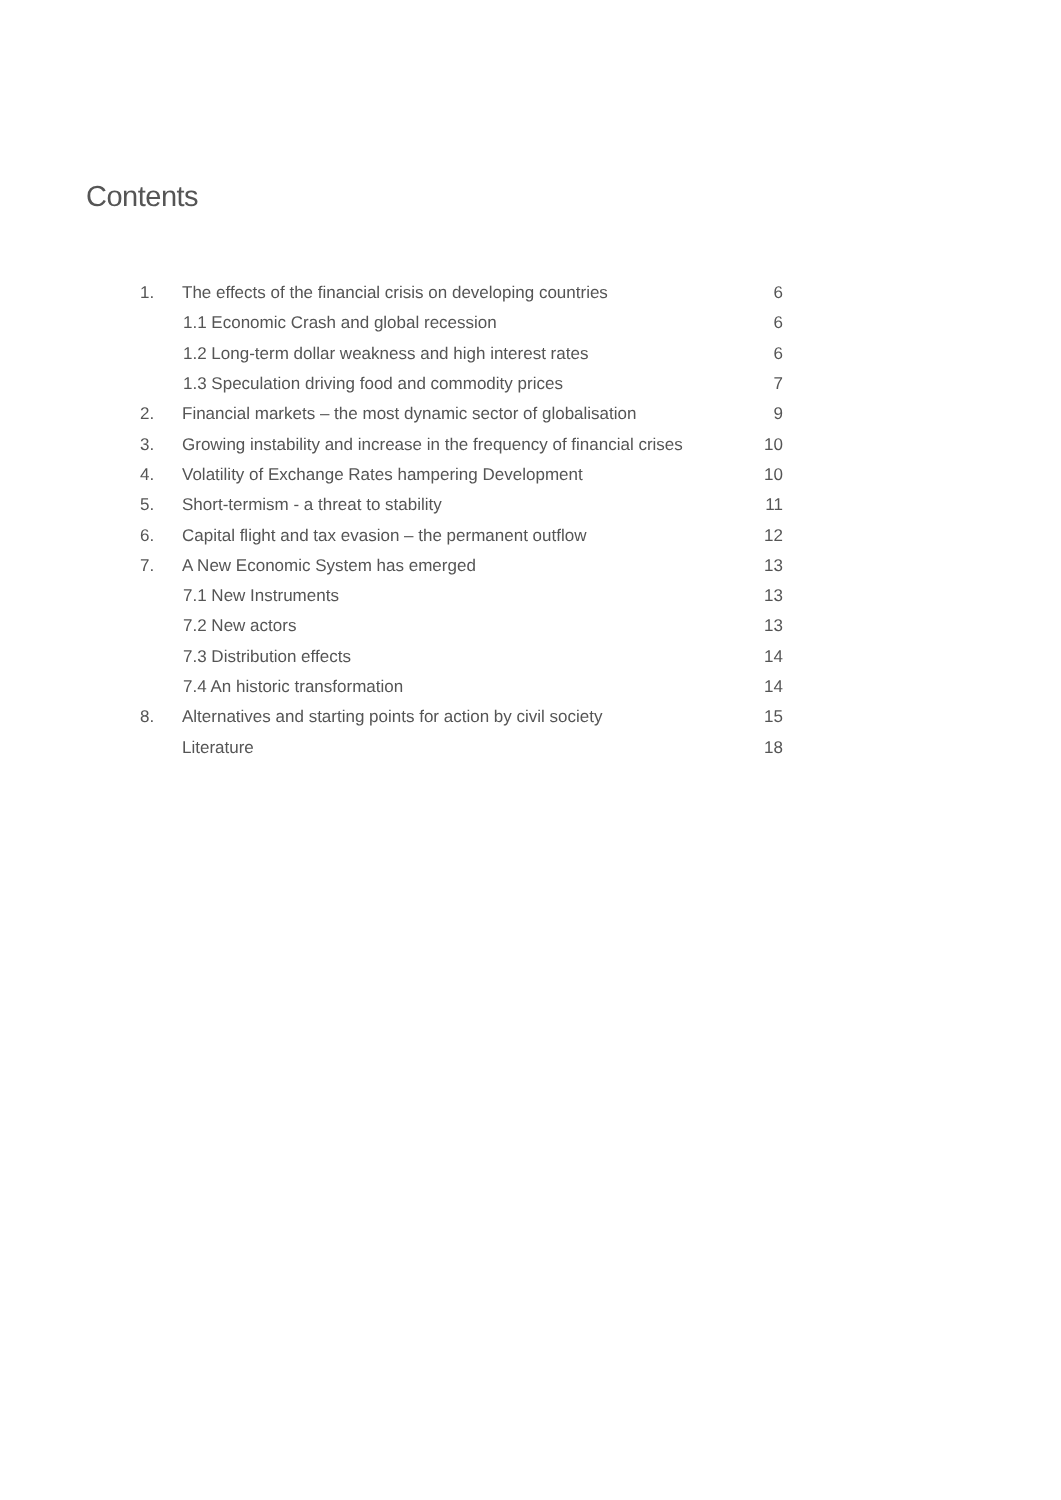Contents
| 1. | The effects of the financial crisis on developing countries | 6 |
| | 1.1 Economic Crash and global recession | 6 |
| | 1.2 Long-term dollar weakness and high interest rates | 6 |
| | 1.3 Speculation driving food and commodity prices | 7 |
| 2. | Financial markets – the most dynamic sector of globalisation | 9 |
| 3. | Growing instability and increase in the frequency of financial crises | 10 |
| 4. | Volatility of Exchange Rates hampering Development | 10 |
| 5. | Short-termism - a threat to stability | 11 |
| 6. | Capital flight and tax evasion – the permanent outflow | 12 |
| 7. | A New Economic System has emerged | 13 |
| | 7.1 New Instruments | 13 |
| | 7.2 New actors | 13 |
| | 7.3 Distribution effects | 14 |
| | 7.4 An historic transformation | 14 |
| 8. | Alternatives and starting points for action by civil society | 15 |
| | Literature | 18 |